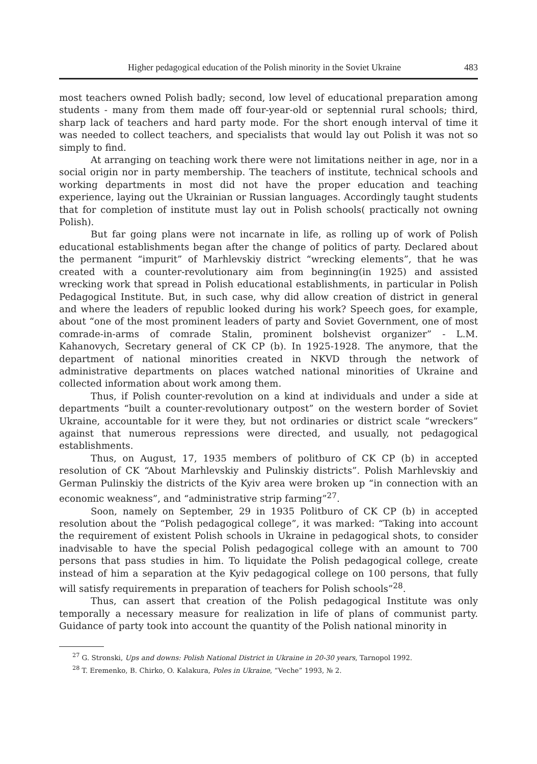Higher pedagogical education of the Polish minority in the Soviet Ukraine 483
most teachers owned Polish badly; second, low level of educational preparation among students - many from them made off four-year-old or septennial rural schools; third, sharp lack of teachers and hard party mode. For the short enough interval of time it was needed to collect teachers, and specialists that would lay out Polish it was not so simply to find.
At arranging on teaching work there were not limitations neither in age, nor in a social origin nor in party membership. The teachers of institute, technical schools and working departments in most did not have the proper education and teaching experience, laying out the Ukrainian or Russian languages. Accordingly taught students that for completion of institute must lay out in Polish schools( practically not owning Polish).
But far going plans were not incarnate in life, as rolling up of work of Polish educational establishments began after the change of politics of party. Declared about the permanent “impurit” of Marhlevskiy district “wrecking elements”, that he was created with a counter-revolutionary aim from beginning(in 1925) and assisted wrecking work that spread in Polish educational establishments, in particular in Polish Pedagogical Institute. But, in such case, why did allow creation of district in general and where the leaders of republic looked during his work? Speech goes, for example, about “one of the most prominent leaders of party and Soviet Government, one of most comrade-in-arms of comrade Stalin, prominent bolshevist organizer” - L.M. Kahanovych, Secretary general of CK CP (b). In 1925-1928. The anymore, that the department of national minorities created in NKVD through the network of administrative departments on places watched national minorities of Ukraine and collected information about work among them.
Thus, if Polish counter-revolution on a kind at individuals and under a side at departments “built a counter-revolutionary outpost” on the western border of Soviet Ukraine, accountable for it were they, but not ordinaries or district scale “wreckers” against that numerous repressions were directed, and usually, not pedagogical establishments.
Thus, on August, 17, 1935 members of politburo of CK CP (b) in accepted resolution of CK “About Marhlevskiy and Pulinskiy districts”. Polish Marhlevskiy and German Pulinskiy the districts of the Kyiv area were broken up “in connection with an economic weakness”, and “administrative strip farming”<sup>27</sup>.
Soon, namely on September, 29 in 1935 Politburo of CK CP (b) in accepted resolution about the “Polish pedagogical college”, it was marked: “Taking into account the requirement of existent Polish schools in Ukraine in pedagogical shots, to consider inadvisable to have the special Polish pedagogical college with an amount to 700 persons that pass studies in him. To liquidate the Polish pedagogical college, create instead of him a separation at the Kyiv pedagogical college on 100 persons, that fully will satisfy requirements in preparation of teachers for Polish schools”<sup>28</sup>.
Thus, can assert that creation of the Polish pedagogical Institute was only temporally a necessary measure for realization in life of plans of communist party. Guidance of party took into account the quantity of the Polish national minority in
<sup>27</sup> G. Stronski, Ups and downs: Polish National District in Ukraine in 20-30 years, Tarnopol 1992.
<sup>28</sup> T. Eremenko, B. Chirko, O. Kalakura, Poles in Ukraine, “Veche” 1993, № 2.